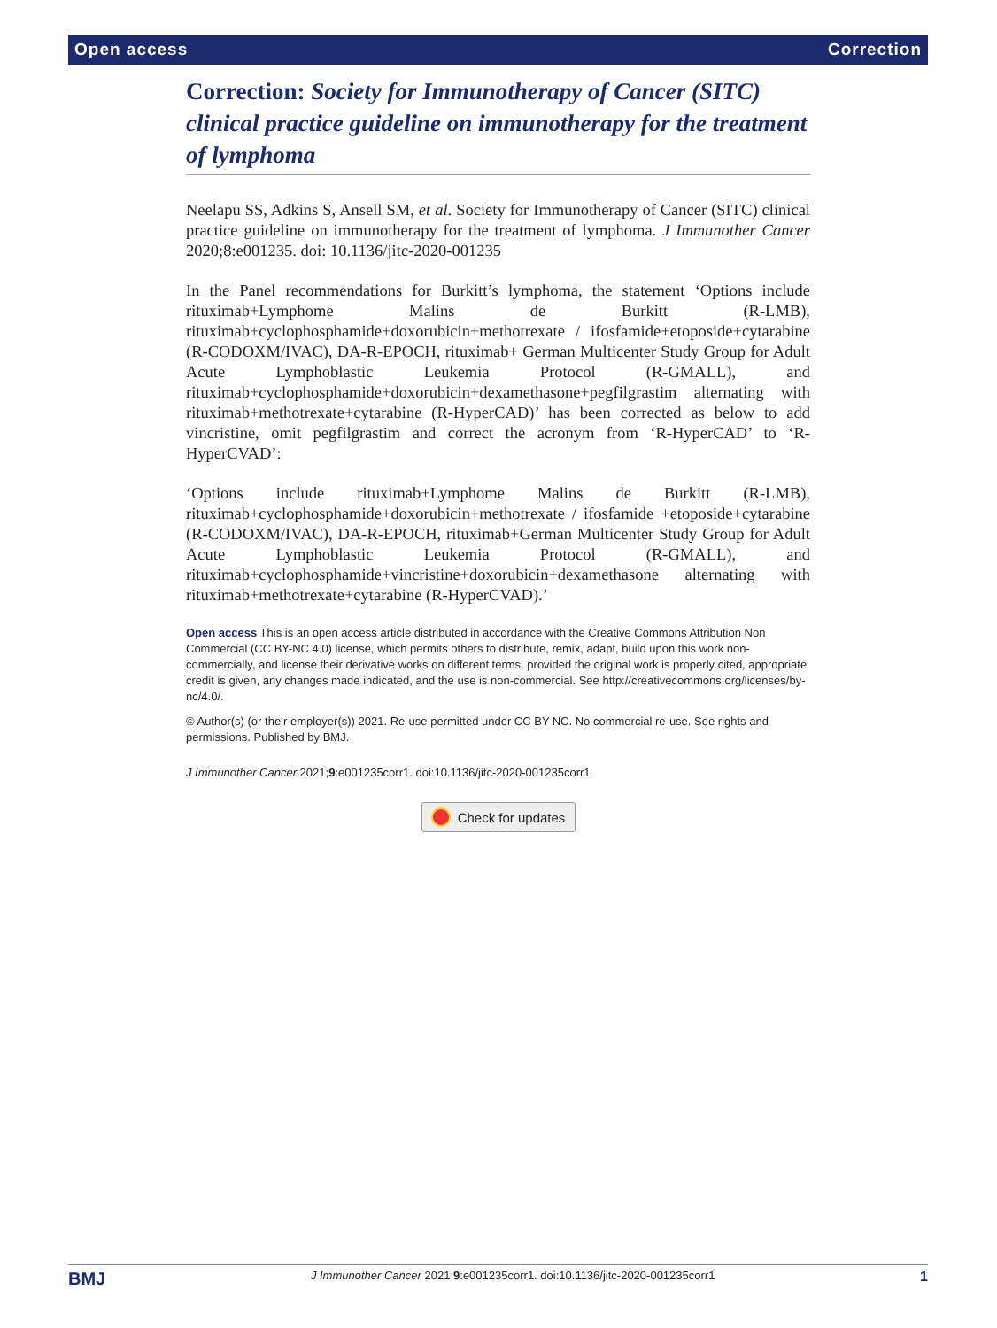Open access Correction
Correction: Society for Immunotherapy of Cancer (SITC) clinical practice guideline on immunotherapy for the treatment of lymphoma
Neelapu SS, Adkins S, Ansell SM, et al. Society for Immunotherapy of Cancer (SITC) clinical practice guideline on immunotherapy for the treatment of lymphoma. J Immunother Cancer 2020;8:e001235. doi: 10.1136/jitc-2020-001235
In the Panel recommendations for Burkitt’s lymphoma, the statement ‘Options include rituximab+Lymphome Malins de Burkitt (R-LMB), rituximab+cyclophosphamide+doxorubicin+methotrexate / ifosfamide+etoposide+cytarabine (R-CODOXM/IVAC), DA-R-EPOCH, rituximab+ German Multicenter Study Group for Adult Acute Lymphoblastic Leukemia Protocol (R-GMALL), and rituximab+cyclophosphamide+doxorubicin+dexamethasone+pegfilgrastim alternating with rituximab+methotrexate+cytarabine (R-HyperCAD)’ has been corrected as below to add vincristine, omit pegfilgrastim and correct the acronym from ‘R-HyperCAD’ to ‘R-HyperCVAD’:
‘Options include rituximab+Lymphome Malins de Burkitt (R-LMB), rituximab+cyclophosphamide+doxorubicin+methotrexate / ifosfamide +etoposide+cytarabine (R-CODOXM/IVAC), DA-R-EPOCH, rituximab+German Multicenter Study Group for Adult Acute Lymphoblastic Leukemia Protocol (R-GMALL), and rituximab+cyclophosphamide+vincristine+doxorubicin+dexamethasone alternating with rituximab+methotrexate+cytarabine (R-HyperCVAD).’
Open access This is an open access article distributed in accordance with the Creative Commons Attribution Non Commercial (CC BY-NC 4.0) license, which permits others to distribute, remix, adapt, build upon this work non-commercially, and license their derivative works on different terms, provided the original work is properly cited, appropriate credit is given, any changes made indicated, and the use is non-commercial. See http://creativecommons.org/licenses/by-nc/4.0/.
© Author(s) (or their employer(s)) 2021. Re-use permitted under CC BY-NC. No commercial re-use. See rights and permissions. Published by BMJ.
J Immunother Cancer 2021;9:e001235corr1. doi:10.1136/jitc-2020-001235corr1
Check for updates
BMJ J Immunother Cancer 2021;9:e001235corr1. doi:10.1136/jitc-2020-001235corr1 1